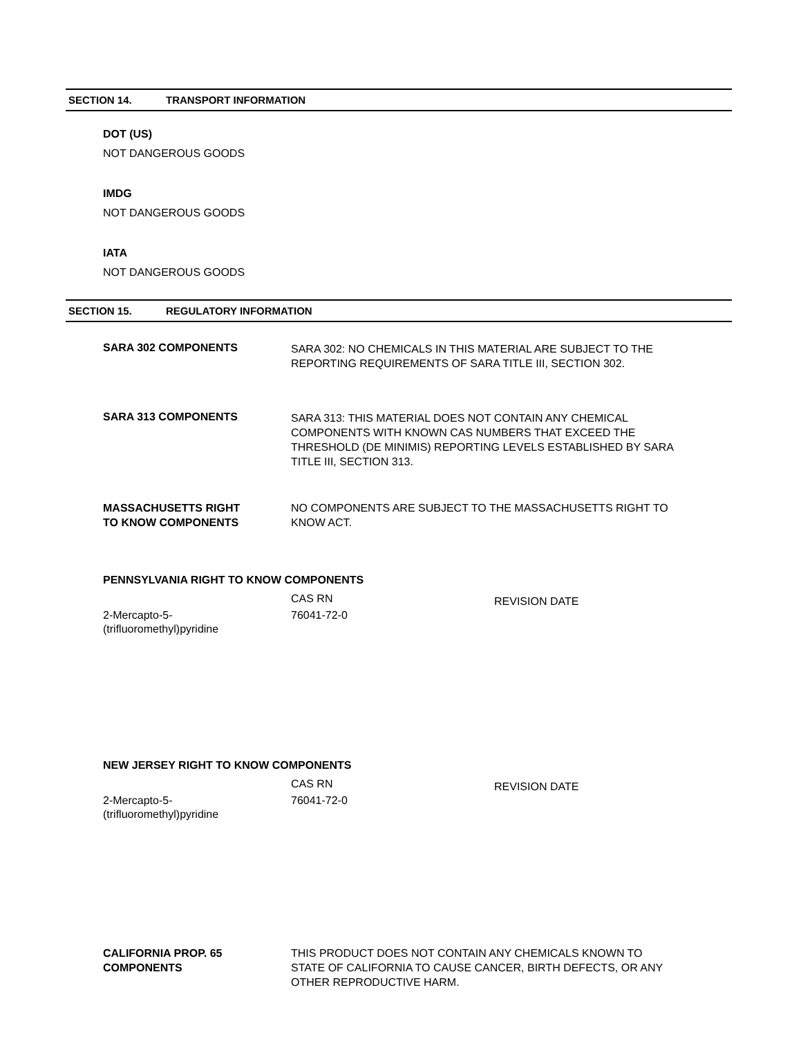SECTION 14. TRANSPORT INFORMATION
DOT (US)
NOT DANGEROUS GOODS
IMDG
NOT DANGEROUS GOODS
IATA
NOT DANGEROUS GOODS
SECTION 15. REGULATORY INFORMATION
SARA 302 COMPONENTS
SARA 302: NO CHEMICALS IN THIS MATERIAL ARE SUBJECT TO THE REPORTING REQUIREMENTS OF SARA TITLE III, SECTION 302.
SARA 313 COMPONENTS
SARA 313: THIS MATERIAL DOES NOT CONTAIN ANY CHEMICAL COMPONENTS WITH KNOWN CAS NUMBERS THAT EXCEED THE THRESHOLD (DE MINIMIS) REPORTING LEVELS ESTABLISHED BY SARA TITLE III, SECTION 313.
MASSACHUSETTS RIGHT
TO KNOW COMPONENTS
NO COMPONENTS ARE SUBJECT TO THE MASSACHUSETTS RIGHT TO KNOW ACT.
PENNSYLVANIA RIGHT TO KNOW COMPONENTS
| | CAS RN | REVISION DATE |
| --- | --- | --- |
| 2-Mercapto-5- (trifluoromethyl)pyridine | 76041-72-0 | |
NEW JERSEY RIGHT TO KNOW COMPONENTS
| | CAS RN | REVISION DATE |
| --- | --- | --- |
| 2-Mercapto-5- (trifluoromethyl)pyridine | 76041-72-0 | |
CALIFORNIA PROP. 65
COMPONENTS
THIS PRODUCT DOES NOT CONTAIN ANY CHEMICALS KNOWN TO STATE OF CALIFORNIA TO CAUSE CANCER, BIRTH DEFECTS, OR ANY OTHER REPRODUCTIVE HARM.